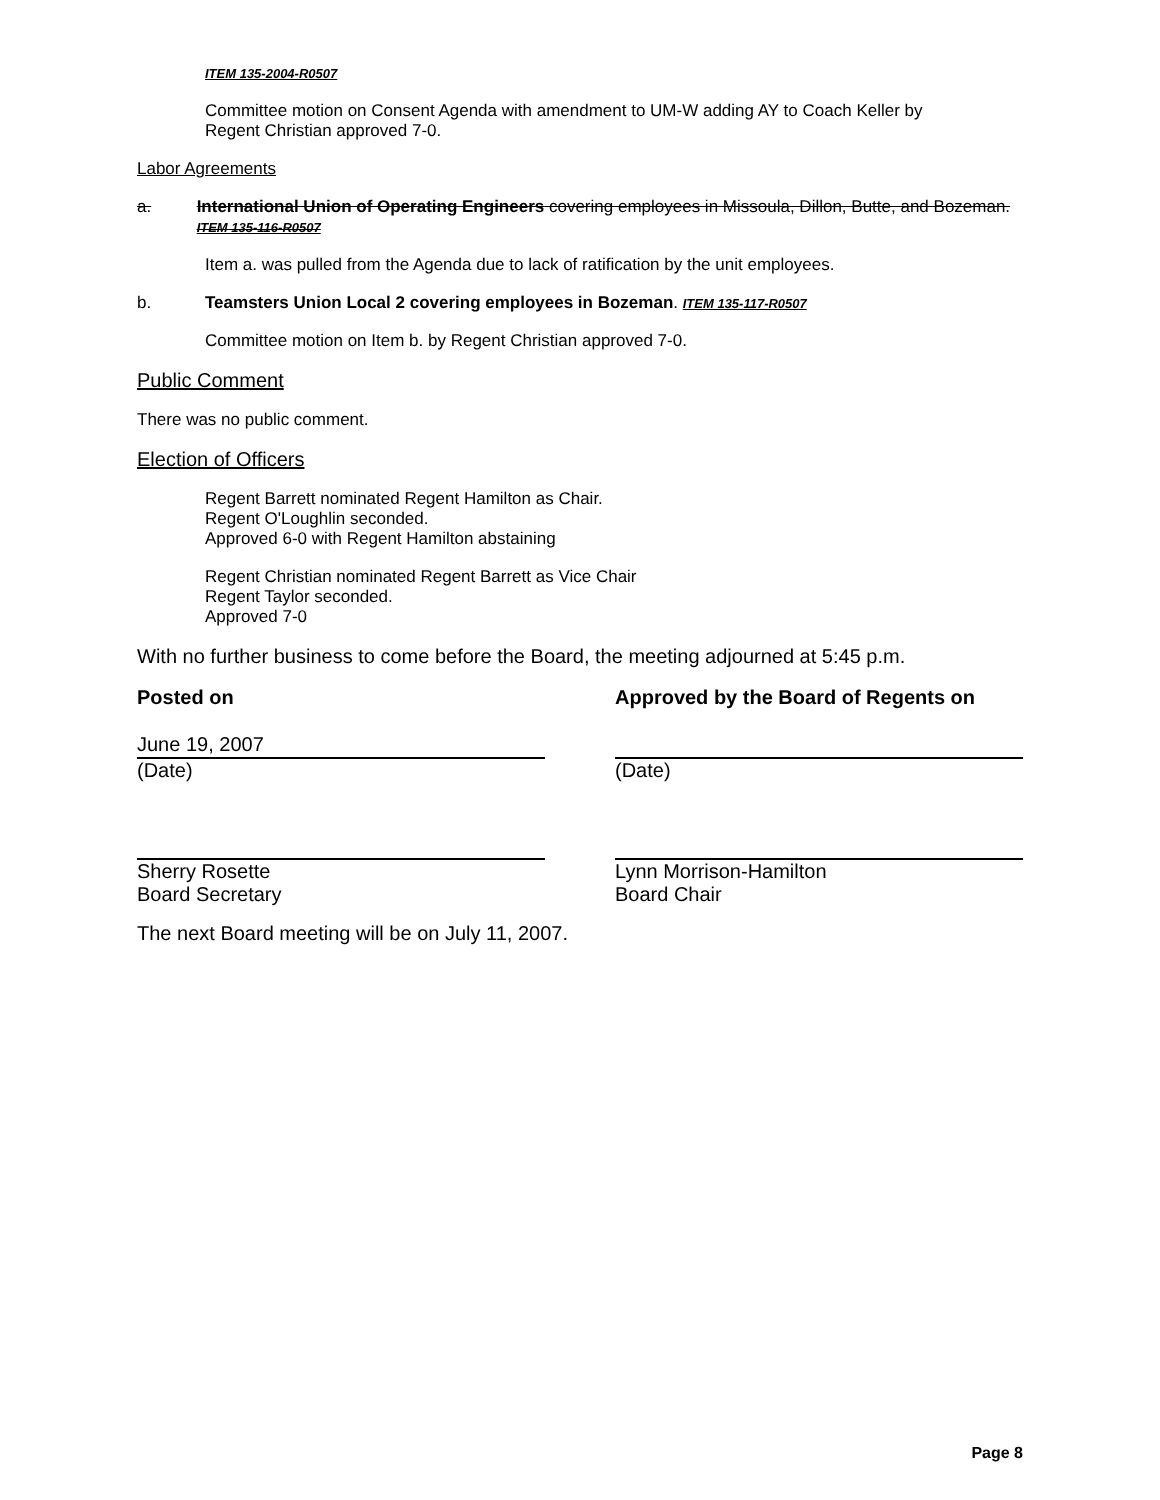ITEM 135-2004-R0507
Committee motion on Consent Agenda with amendment to UM-W adding AY to Coach Keller by
Regent Christian approved 7-0.
Labor Agreements
a. International Union of Operating Engineers covering employees in Missoula, Dillon, Butte, and Bozeman. ITEM 135-116-R0507
Item a. was pulled from the Agenda due to lack of ratification by the unit employees.
b. Teamsters Union Local 2 covering employees in Bozeman. ITEM 135-117-R0507
Committee motion on Item b. by Regent Christian approved 7-0.
Public Comment
There was no public comment.
Election of Officers
Regent Barrett nominated Regent Hamilton as Chair.
Regent O'Loughlin seconded.
Approved 6-0 with Regent Hamilton abstaining
Regent Christian nominated Regent Barrett as Vice Chair
Regent Taylor seconded.
Approved 7-0
With no further business to come before the Board, the meeting adjourned at 5:45 p.m.
Posted on Approved by the Board of Regents on
June 19, 2007
(Date)
(Date)
Sherry Rosette
Board Secretary
Lynn Morrison-Hamilton
Board Chair
The next Board meeting will be on July 11, 2007.
Page 8